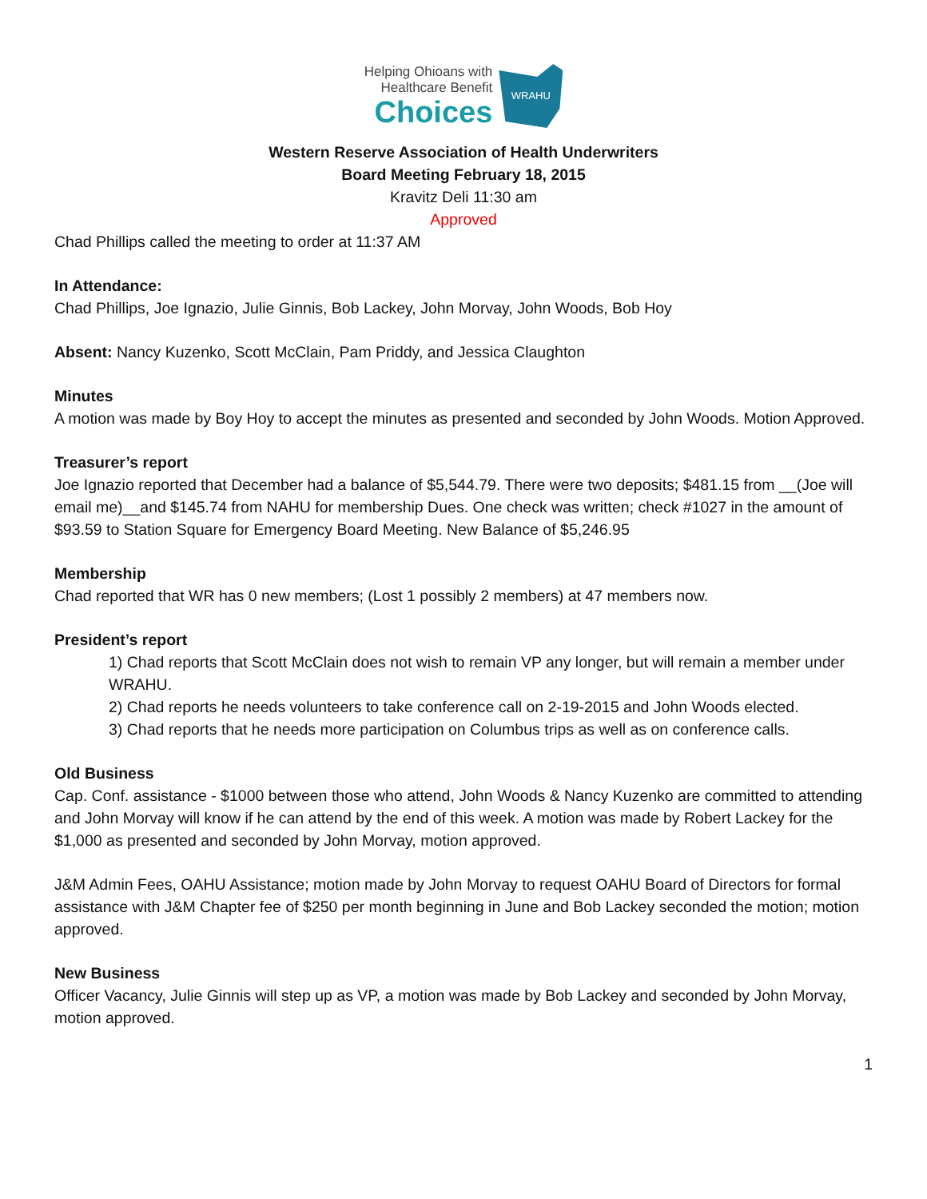Helping Ohioans with
Healthcare Benefit
Choices
WRAHU
Western Reserve Association of Health Underwriters
Board Meeting February 18, 2015
Kravitz Deli 11:30 am
Approved
Chad Phillips called the meeting to order at 11:37 AM
In Attendance:
Chad Phillips, Joe Ignazio, Julie Ginnis, Bob Lackey, John Morvay, John Woods, Bob Hoy
Absent: Nancy Kuzenko, Scott McClain, Pam Priddy, and Jessica Claughton
Minutes
A motion was made by Boy Hoy to accept the minutes as presented and seconded by John Woods. Motion Approved.
Treasurer’s report
Joe Ignazio reported that December had a balance of $5,544.79. There were two deposits; $481.15 from __(Joe will email me)__and $145.74 from NAHU for membership Dues. One check was written; check #1027 in the amount of $93.59 to Station Square for Emergency Board Meeting. New Balance of $5,246.95
Membership
Chad reported that WR has 0 new members; (Lost 1 possibly 2 members) at 47 members now.
President’s report
1) Chad reports that Scott McClain does not wish to remain VP any longer, but will remain a member under WRAHU.
2) Chad reports he needs volunteers to take conference call on 2-19-2015 and John Woods elected.
3) Chad reports that he needs more participation on Columbus trips as well as on conference calls.
Old Business
Cap. Conf. assistance - $1000 between those who attend, John Woods & Nancy Kuzenko are committed to attending and John Morvay will know if he can attend by the end of this week. A motion was made by Robert Lackey for the $1,000 as presented and seconded by John Morvay, motion approved.
J&M Admin Fees, OAHU Assistance; motion made by John Morvay to request OAHU Board of Directors for formal assistance with J&M Chapter fee of $250 per month beginning in June and Bob Lackey seconded the motion; motion approved.
New Business
Officer Vacancy, Julie Ginnis will step up as VP, a motion was made by Bob Lackey and seconded by John Morvay, motion approved.
1